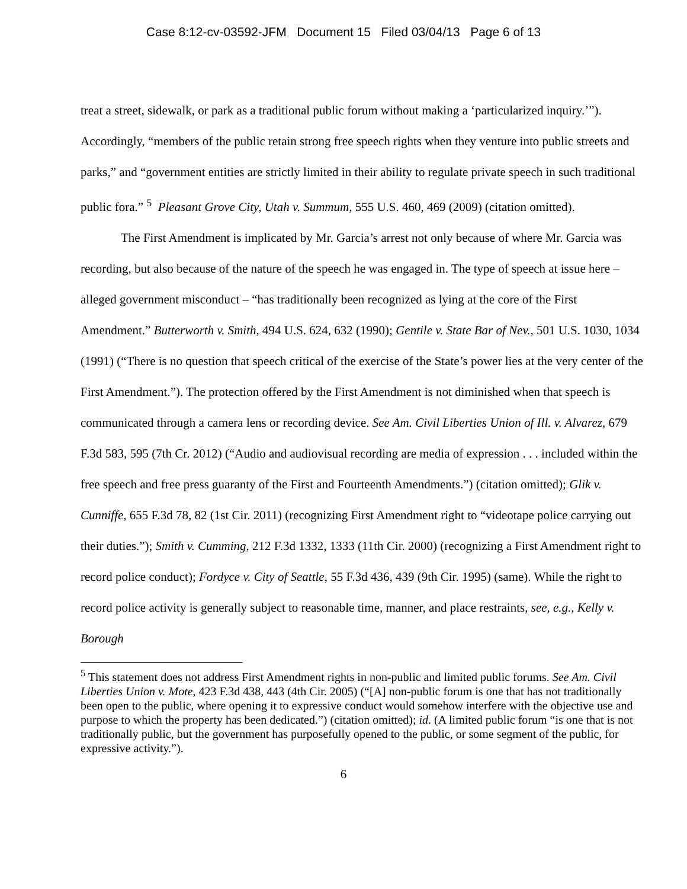Case 8:12-cv-03592-JFM Document 15 Filed 03/04/13 Page 6 of 13
treat a street, sidewalk, or park as a traditional public forum without making a ‘particularized inquiry.’”). Accordingly, “members of the public retain strong free speech rights when they venture into public streets and parks,” and “government entities are strictly limited in their ability to regulate private speech in such traditional public fora.” <sup>5</sup> Pleasant Grove City, Utah v. Summum, 555 U.S. 460, 469 (2009) (citation omitted).
The First Amendment is implicated by Mr. Garcia’s arrest not only because of where Mr. Garcia was recording, but also because of the nature of the speech he was engaged in. The type of speech at issue here – alleged government misconduct – “has traditionally been recognized as lying at the core of the First Amendment.” Butterworth v. Smith, 494 U.S. 624, 632 (1990); Gentile v. State Bar of Nev., 501 U.S. 1030, 1034 (1991) (“There is no question that speech critical of the exercise of the State’s power lies at the very center of the First Amendment.”). The protection offered by the First Amendment is not diminished when that speech is communicated through a camera lens or recording device. See Am. Civil Liberties Union of Ill. v. Alvarez, 679 F.3d 583, 595 (7th Cr. 2012) (“Audio and audiovisual recording are media of expression . . . included within the free speech and free press guaranty of the First and Fourteenth Amendments.”) (citation omitted); Glik v. Cunniffe, 655 F.3d 78, 82 (1st Cir. 2011) (recognizing First Amendment right to “videotape police carrying out their duties.”); Smith v. Cumming, 212 F.3d 1332, 1333 (11th Cir. 2000) (recognizing a First Amendment right to record police conduct); Fordyce v. City of Seattle, 55 F.3d 436, 439 (9th Cir. 1995) (same). While the right to record police activity is generally subject to reasonable time, manner, and place restraints, see, e.g., Kelly v. Borough
<sup>5</sup> This statement does not address First Amendment rights in non-public and limited public forums. See Am. Civil Liberties Union v. Mote, 423 F.3d 438, 443 (4th Cir. 2005) (“[A] non-public forum is one that has not traditionally been open to the public, where opening it to expressive conduct would somehow interfere with the objective use and purpose to which the property has been dedicated.”) (citation omitted); id. (A limited public forum “is one that is not traditionally public, but the government has purposefully opened to the public, or some segment of the public, for expressive activity.”).
6